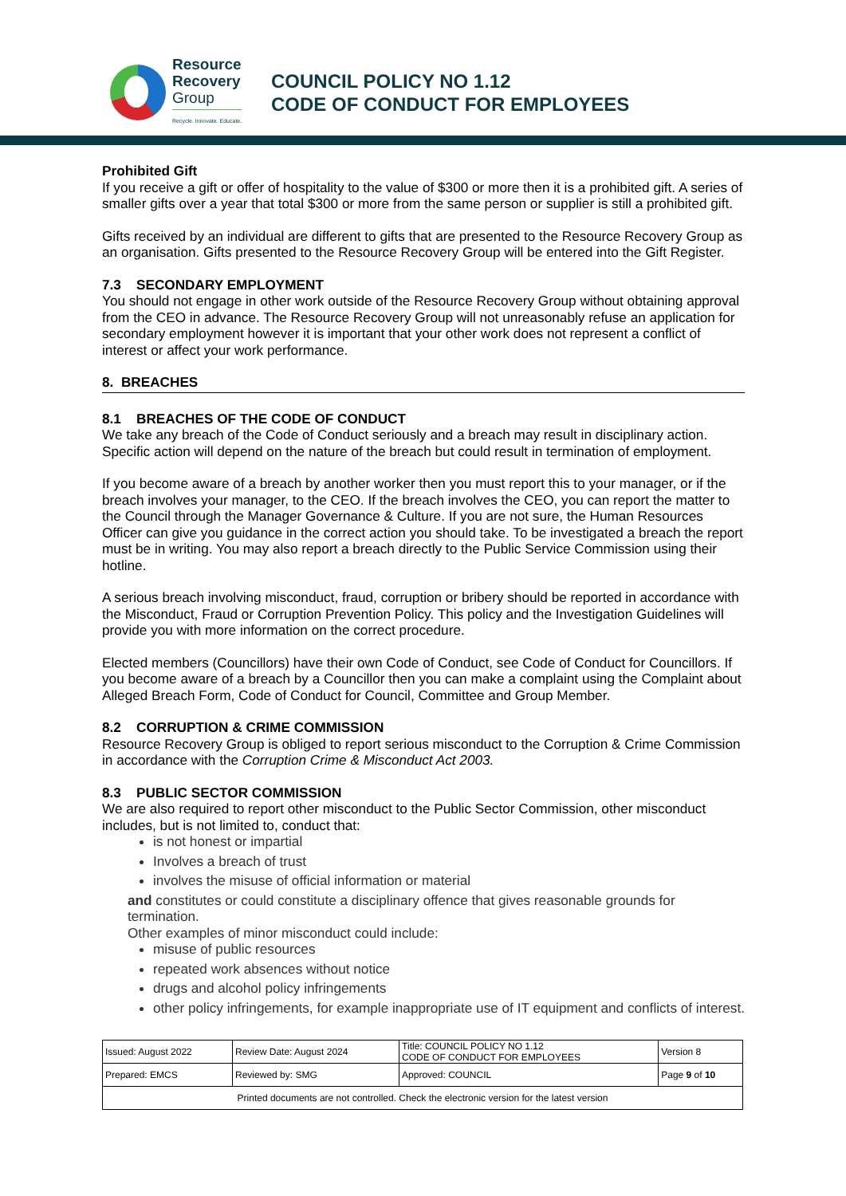Resource
Recovery
Group
Recycle. Innovate. Educate.
COUNCIL POLICY NO 1.12
CODE OF CONDUCT FOR EMPLOYEES
Prohibited Gift
If you receive a gift or offer of hospitality to the value of $300 or more then it is a prohibited gift. A series of smaller gifts over a year that total $300 or more from the same person or supplier is still a prohibited gift.
Gifts received by an individual are different to gifts that are presented to the Resource Recovery Group as an organisation. Gifts presented to the Resource Recovery Group will be entered into the Gift Register.
7.3 SECONDARY EMPLOYMENT
You should not engage in other work outside of the Resource Recovery Group without obtaining approval from the CEO in advance. The Resource Recovery Group will not unreasonably refuse an application for secondary employment however it is important that your other work does not represent a conflict of interest or affect your work performance.
8. BREACHES
8.1 BREACHES OF THE CODE OF CONDUCT
We take any breach of the Code of Conduct seriously and a breach may result in disciplinary action. Specific action will depend on the nature of the breach but could result in termination of employment.
If you become aware of a breach by another worker then you must report this to your manager, or if the breach involves your manager, to the CEO. If the breach involves the CEO, you can report the matter to the Council through the Manager Governance & Culture. If you are not sure, the Human Resources Officer can give you guidance in the correct action you should take. To be investigated a breach the report must be in writing. You may also report a breach directly to the Public Service Commission using their hotline.
A serious breach involving misconduct, fraud, corruption or bribery should be reported in accordance with the Misconduct, Fraud or Corruption Prevention Policy. This policy and the Investigation Guidelines will provide you with more information on the correct procedure.
Elected members (Councillors) have their own Code of Conduct, see Code of Conduct for Councillors. If you become aware of a breach by a Councillor then you can make a complaint using the Complaint about Alleged Breach Form, Code of Conduct for Council, Committee and Group Member.
8.2 CORRUPTION & CRIME COMMISSION
Resource Recovery Group is obliged to report serious misconduct to the Corruption & Crime Commission in accordance with the Corruption Crime & Misconduct Act 2003.
8.3 PUBLIC SECTOR COMMISSION
We are also required to report other misconduct to the Public Sector Commission, other misconduct includes, but is not limited to, conduct that:
is not honest or impartial
Involves a breach of trust
involves the misuse of official information or material
and constitutes or could constitute a disciplinary offence that gives reasonable grounds for termination.
Other examples of minor misconduct could include:
misuse of public resources
repeated work absences without notice
drugs and alcohol policy infringements
other policy infringements, for example inappropriate use of IT equipment and conflicts of interest.
| Issued: August 2022 | Review Date: August 2024 | Title: COUNCIL POLICY NO 1.12 CODE OF CONDUCT FOR EMPLOYEES | Version 8 |
| Prepared: EMCS | Reviewed by: SMG | Approved: COUNCIL | Page 9 of 10 |
| Printed documents are not controlled. Check the electronic version for the latest version | | | |